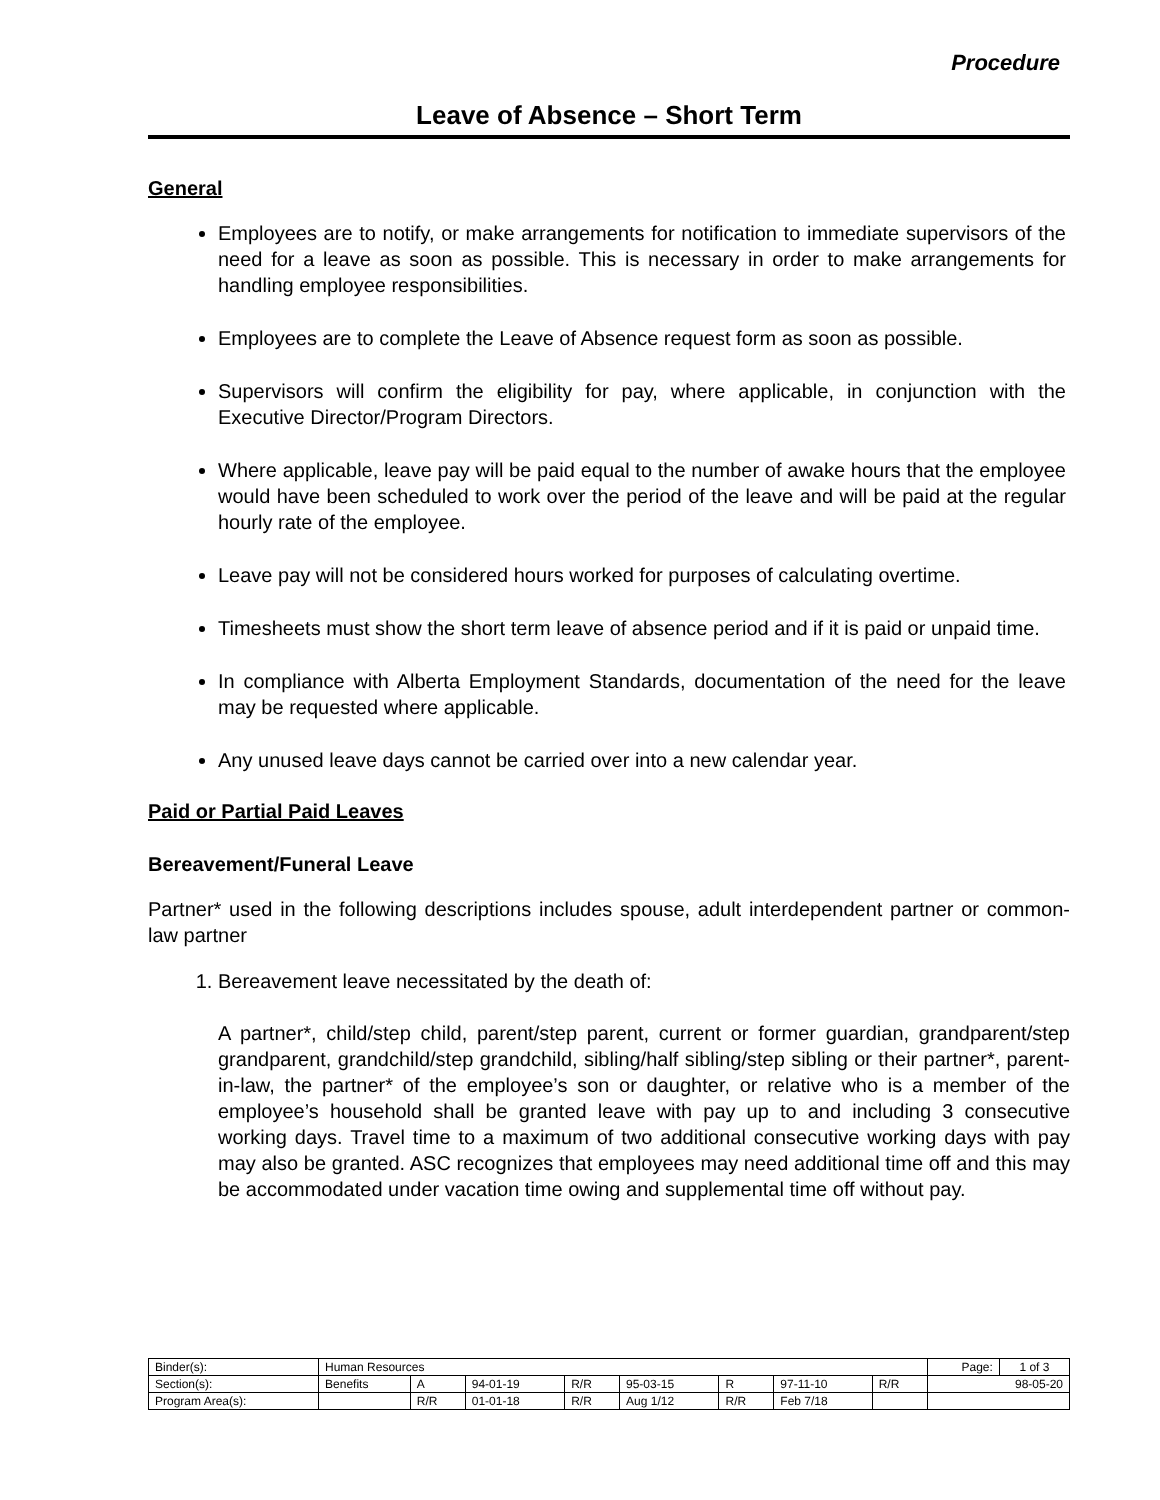Procedure
Leave of Absence – Short Term
General
Employees are to notify, or make arrangements for notification to immediate supervisors of the need for a leave as soon as possible. This is necessary in order to make arrangements for handling employee responsibilities.
Employees are to complete the Leave of Absence request form as soon as possible.
Supervisors will confirm the eligibility for pay, where applicable, in conjunction with the Executive Director/Program Directors.
Where applicable, leave pay will be paid equal to the number of awake hours that the employee would have been scheduled to work over the period of the leave and will be paid at the regular hourly rate of the employee.
Leave pay will not be considered hours worked for purposes of calculating overtime.
Timesheets must show the short term leave of absence period and if it is paid or unpaid time.
In compliance with Alberta Employment Standards, documentation of the need for the leave may be requested where applicable.
Any unused leave days cannot be carried over into a new calendar year.
Paid or Partial Paid Leaves
Bereavement/Funeral Leave
Partner* used in the following descriptions includes spouse, adult interdependent partner or common-law partner
1. Bereavement leave necessitated by the death of:
A partner*, child/step child, parent/step parent, current or former guardian, grandparent/step grandparent, grandchild/step grandchild, sibling/half sibling/step sibling or their partner*, parent-in-law, the partner* of the employee’s son or daughter, or relative who is a member of the employee’s household shall be granted leave with pay up to and including 3 consecutive working days. Travel time to a maximum of two additional consecutive working days with pay may also be granted. ASC recognizes that employees may need additional time off and this may be accommodated under vacation time owing and supplemental time off without pay.
| Binder(s): | Human Resources | | | | | | | | Page: | 1 of 3 |
| Section(s): | Benefits | A | 94-01-19 | R/R | 95-03-15 | R | 97-11-10 | R/R | 98-05-20 | |
| Program Area(s): | | R/R | 01-01-18 | R/R | Aug 1/12 | R/R | Feb 7/18 | | | |